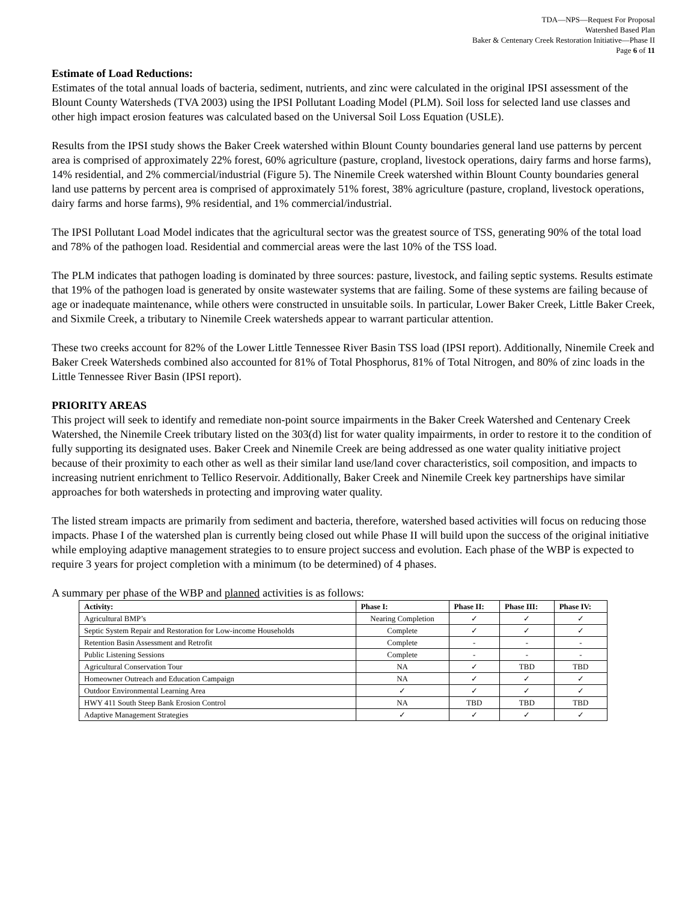TDA—NPS—Request For Proposal
Watershed Based Plan
Baker & Centenary Creek Restoration Initiative—Phase II
Page 6 of 11
Estimate of Load Reductions:
Estimates of the total annual loads of bacteria, sediment, nutrients, and zinc were calculated in the original IPSI assessment of the Blount County Watersheds (TVA 2003) using the IPSI Pollutant Loading Model (PLM). Soil loss for selected land use classes and other high impact erosion features was calculated based on the Universal Soil Loss Equation (USLE).
Results from the IPSI study shows the Baker Creek watershed within Blount County boundaries general land use patterns by percent area is comprised of approximately 22% forest, 60% agriculture (pasture, cropland, livestock operations, dairy farms and horse farms), 14% residential, and 2% commercial/industrial (Figure 5). The Ninemile Creek watershed within Blount County boundaries general land use patterns by percent area is comprised of approximately 51% forest, 38% agriculture (pasture, cropland, livestock operations, dairy farms and horse farms), 9% residential, and 1% commercial/industrial.
The IPSI Pollutant Load Model indicates that the agricultural sector was the greatest source of TSS, generating 90% of the total load and 78% of the pathogen load. Residential and commercial areas were the last 10% of the TSS load.
The PLM indicates that pathogen loading is dominated by three sources: pasture, livestock, and failing septic systems. Results estimate that 19% of the pathogen load is generated by onsite wastewater systems that are failing. Some of these systems are failing because of age or inadequate maintenance, while others were constructed in unsuitable soils. In particular, Lower Baker Creek, Little Baker Creek, and Sixmile Creek, a tributary to Ninemile Creek watersheds appear to warrant particular attention.
These two creeks account for 82% of the Lower Little Tennessee River Basin TSS load (IPSI report). Additionally, Ninemile Creek and Baker Creek Watersheds combined also accounted for 81% of Total Phosphorus, 81% of Total Nitrogen, and 80% of zinc loads in the Little Tennessee River Basin (IPSI report).
PRIORITY AREAS
This project will seek to identify and remediate non-point source impairments in the Baker Creek Watershed and Centenary Creek Watershed, the Ninemile Creek tributary listed on the 303(d) list for water quality impairments, in order to restore it to the condition of fully supporting its designated uses. Baker Creek and Ninemile Creek are being addressed as one water quality initiative project because of their proximity to each other as well as their similar land use/land cover characteristics, soil composition, and impacts to increasing nutrient enrichment to Tellico Reservoir. Additionally, Baker Creek and Ninemile Creek key partnerships have similar approaches for both watersheds in protecting and improving water quality.
The listed stream impacts are primarily from sediment and bacteria, therefore, watershed based activities will focus on reducing those impacts. Phase I of the watershed plan is currently being closed out while Phase II will build upon the success of the original initiative while employing adaptive management strategies to to ensure project success and evolution. Each phase of the WBP is expected to require 3 years for project completion with a minimum (to be determined) of 4 phases.
A summary per phase of the WBP and planned activities is as follows:
| Activity: | Phase I: | Phase II: | Phase III: | Phase IV: |
| --- | --- | --- | --- | --- |
| Agricultural BMP’s | Nearing Completion | ✓ | ✓ | ✓ |
| Septic System Repair and Restoration for Low-income Households | Complete | ✓ | ✓ | ✓ |
| Retention Basin Assessment and Retrofit | Complete | - | - | - |
| Public Listening Sessions | Complete | - | - | - |
| Agricultural Conservation Tour | NA | ✓ | TBD | TBD |
| Homeowner Outreach and Education Campaign | NA | ✓ | ✓ | ✓ |
| Outdoor Environmental Learning Area | ✓ | ✓ | ✓ | ✓ |
| HWY 411 South Steep Bank Erosion Control | NA | TBD | TBD | TBD |
| Adaptive Management Strategies | ✓ | ✓ | ✓ | ✓ |